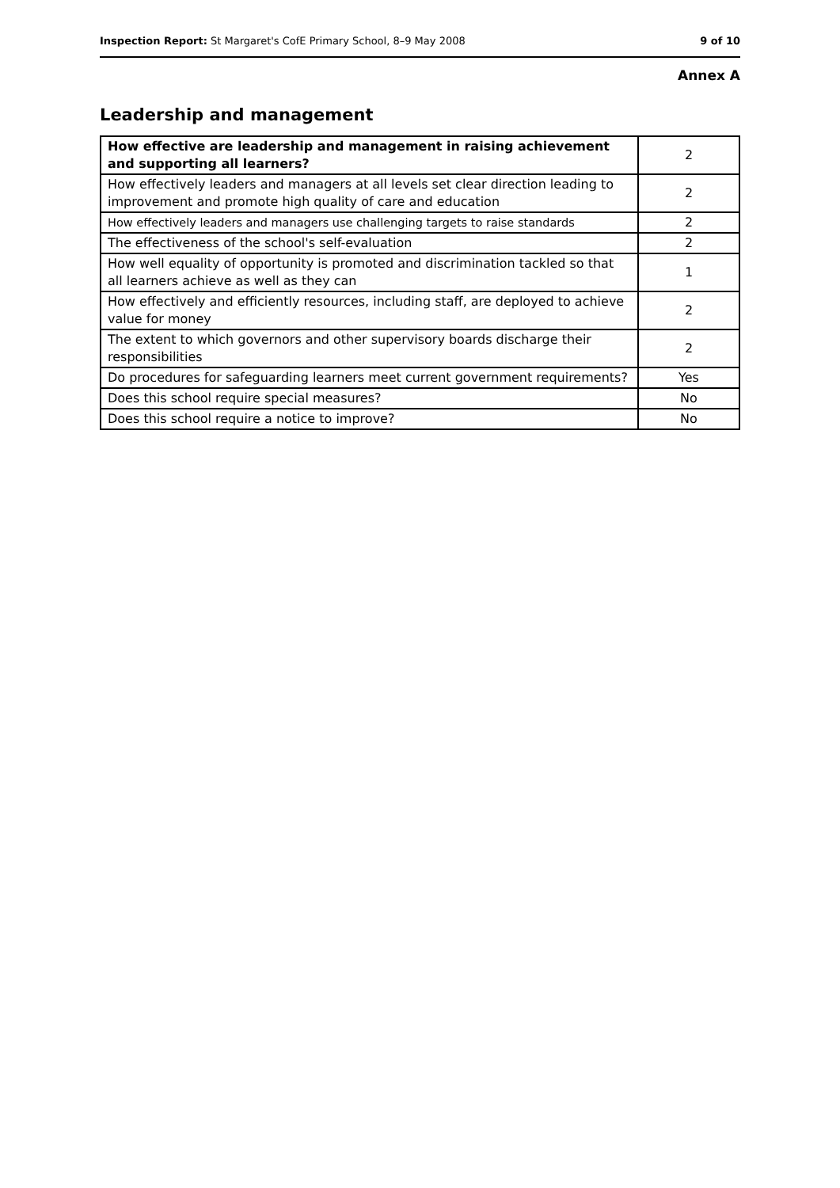Inspection Report: St Margaret's CofE Primary School, 8–9 May 2008 9 of 10
Annex A
Leadership and management
| How effective are leadership and management in raising achievement and supporting all learners? | 2 |
| How effectively leaders and managers at all levels set clear direction leading to improvement and promote high quality of care and education | 2 |
| How effectively leaders and managers use challenging targets to raise standards | 2 |
| The effectiveness of the school's self-evaluation | 2 |
| How well equality of opportunity is promoted and discrimination tackled so that all learners achieve as well as they can | 1 |
| How effectively and efficiently resources, including staff, are deployed to achieve value for money | 2 |
| The extent to which governors and other supervisory boards discharge their responsibilities | 2 |
| Do procedures for safeguarding learners meet current government requirements? | Yes |
| Does this school require special measures? | No |
| Does this school require a notice to improve? | No |